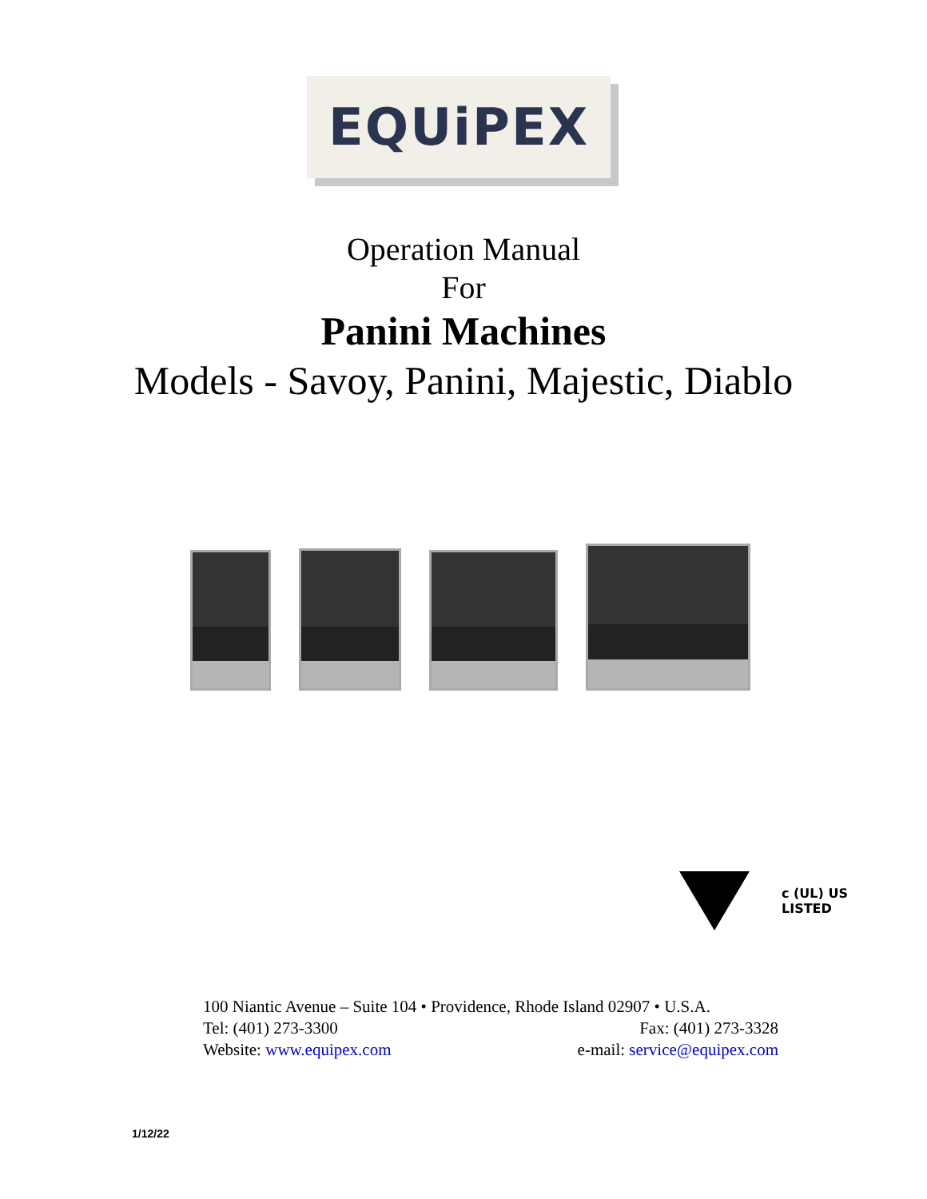EQUiPEX
Operation Manual
For
Panini Machines
Models - Savoy, Panini, Majestic, Diablo
c (UL) US
LISTED
100 Niantic Avenue – Suite 104 • Providence, Rhode Island 02907 • U.S.A.
Tel: (401) 273-3300 Fax: (401) 273-3328
Website: www.equipex.com e-mail: service@equipex.com
1/12/22